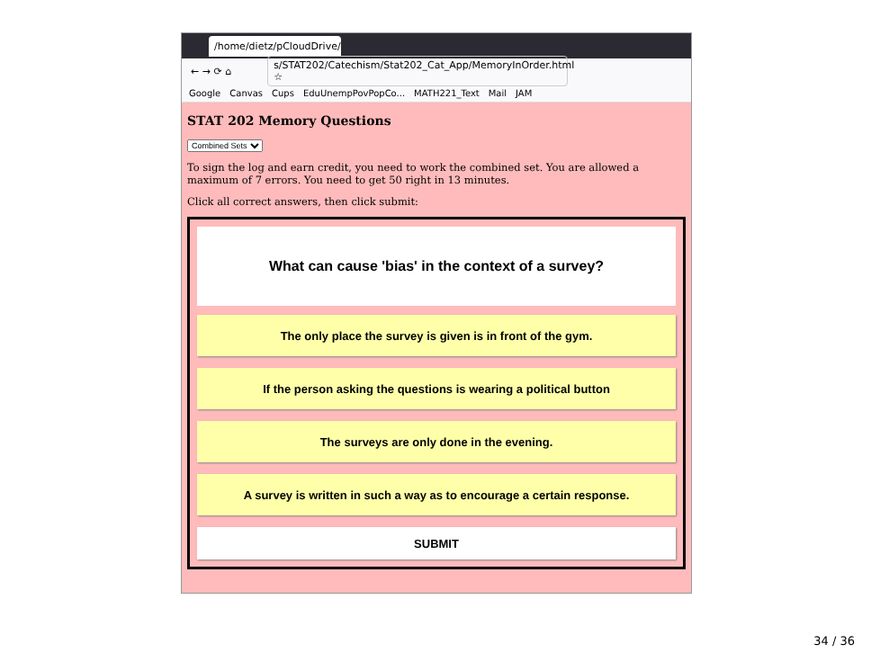/home/dietz/pCloudDrive/A ×
← → ⟳ ⌂ s/STAT202/Catechism/Stat202_Cat_App/MemoryInOrder.html ☆
Google Canvas Cups EduUnempPovPopCo... MATH221_Text Mail JAM
STAT 202 Memory Questions
Combined Sets
To sign the log and earn credit, you need to work the combined set. You are allowed a maximum of 7 errors. You need to get 50 right in 13 minutes.
Click all correct answers, then click submit:
What can cause 'bias' in the context of a survey?
The only place the survey is given is in front of the gym.
If the person asking the questions is wearing a political button
The surveys are only done in the evening.
A survey is written in such a way as to encourage a certain response.
SUBMIT
34 / 36